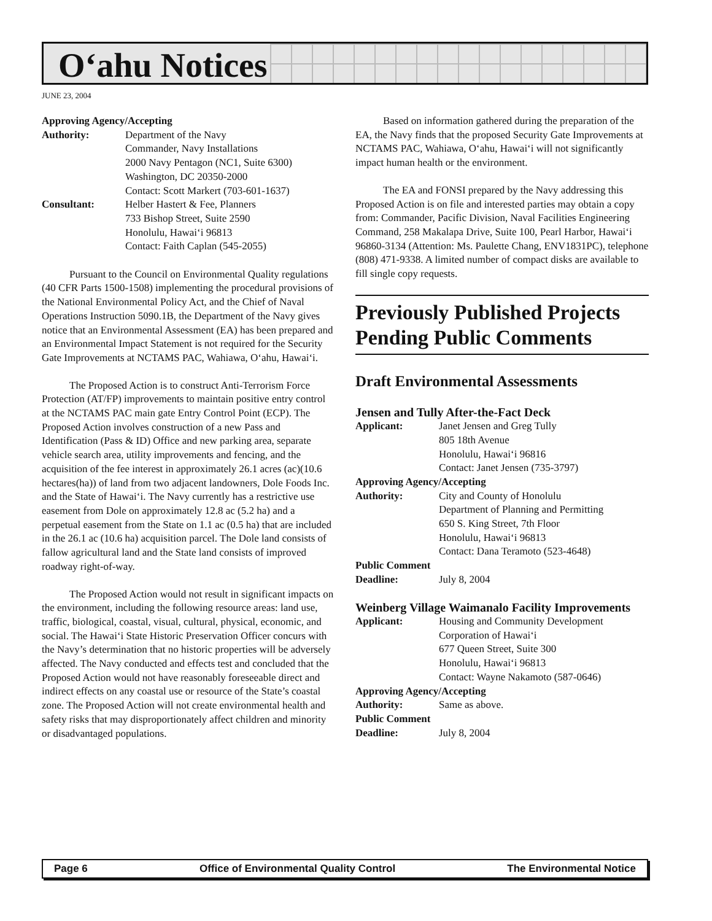O‘ahu Notices
JUNE 23, 2004
Approving Agency/Accepting
Authority: Department of the Navy
Commander, Navy Installations
2000 Navy Pentagon (NC1, Suite 6300)
Washington, DC 20350-2000
Contact: Scott Markert (703-601-1637)
Consultant: Helber Hastert & Fee, Planners
733 Bishop Street, Suite 2590
Honolulu, Hawai‘i 96813
Contact: Faith Caplan (545-2055)
Pursuant to the Council on Environmental Quality regulations (40 CFR Parts 1500-1508) implementing the procedural provisions of the National Environmental Policy Act, and the Chief of Naval Operations Instruction 5090.1B, the Department of the Navy gives notice that an Environmental Assessment (EA) has been prepared and an Environmental Impact Statement is not required for the Security Gate Improvements at NCTAMS PAC, Wahiawa, O‘ahu, Hawai‘i.
The Proposed Action is to construct Anti-Terrorism Force Protection (AT/FP) improvements to maintain positive entry control at the NCTAMS PAC main gate Entry Control Point (ECP). The Proposed Action involves construction of a new Pass and Identification (Pass & ID) Office and new parking area, separate vehicle search area, utility improvements and fencing, and the acquisition of the fee interest in approximately 26.1 acres (ac)(10.6 hectares(ha)) of land from two adjacent landowners, Dole Foods Inc. and the State of Hawai‘i. The Navy currently has a restrictive use easement from Dole on approximately 12.8 ac (5.2 ha) and a perpetual easement from the State on 1.1 ac (0.5 ha) that are included in the 26.1 ac (10.6 ha) acquisition parcel. The Dole land consists of fallow agricultural land and the State land consists of improved roadway right-of-way.
The Proposed Action would not result in significant impacts on the environment, including the following resource areas: land use, traffic, biological, coastal, visual, cultural, physical, economic, and social. The Hawai‘i State Historic Preservation Officer concurs with the Navy’s determination that no historic properties will be adversely affected. The Navy conducted and effects test and concluded that the Proposed Action would not have reasonably foreseeable direct and indirect effects on any coastal use or resource of the State’s coastal zone. The Proposed Action will not create environmental health and safety risks that may disproportionately affect children and minority or disadvantaged populations.
Based on information gathered during the preparation of the EA, the Navy finds that the proposed Security Gate Improvements at NCTAMS PAC, Wahiawa, O‘ahu, Hawai‘i will not significantly impact human health or the environment.
The EA and FONSI prepared by the Navy addressing this Proposed Action is on file and interested parties may obtain a copy from: Commander, Pacific Division, Naval Facilities Engineering Command, 258 Makalapa Drive, Suite 100, Pearl Harbor, Hawai‘i 96860-3134 (Attention: Ms. Paulette Chang, ENV1831PC), telephone (808) 471-9338. A limited number of compact disks are available to fill single copy requests.
Previously Published Projects Pending Public Comments
Draft Environmental Assessments
Jensen and Tully After-the-Fact Deck
Applicant: Janet Jensen and Greg Tully
805 18th Avenue
Honolulu, Hawai‘i 96816
Contact: Janet Jensen (735-3797)
Approving Agency/Accepting
Authority: City and County of Honolulu
Department of Planning and Permitting
650 S. King Street, 7th Floor
Honolulu, Hawai‘i 96813
Contact: Dana Teramoto (523-4648)
Public Comment
Deadline: July 8, 2004
Weinberg Village Waimanalo Facility Improvements
Applicant: Housing and Community Development Corporation of Hawai‘i
677 Queen Street, Suite 300
Honolulu, Hawai‘i 96813
Contact: Wayne Nakamoto (587-0646)
Approving Agency/Accepting
Authority: Same as above.
Public Comment
Deadline: July 8, 2004
Page 6 Office of Environmental Quality Control The Environmental Notice